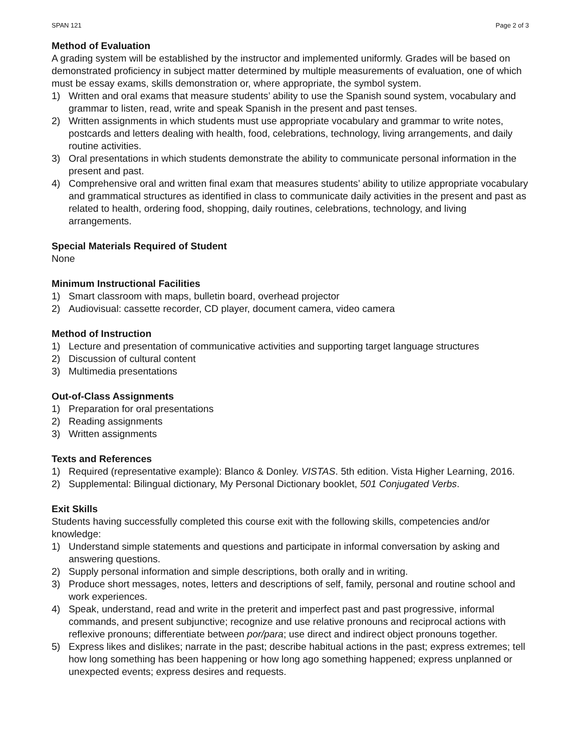SPAN 121 Page 2 of 3
Method of Evaluation
A grading system will be established by the instructor and implemented uniformly. Grades will be based on demonstrated proficiency in subject matter determined by multiple measurements of evaluation, one of which must be essay exams, skills demonstration or, where appropriate, the symbol system.
1) Written and oral exams that measure students’ ability to use the Spanish sound system, vocabulary and grammar to listen, read, write and speak Spanish in the present and past tenses.
2) Written assignments in which students must use appropriate vocabulary and grammar to write notes, postcards and letters dealing with health, food, celebrations, technology, living arrangements, and daily routine activities.
3) Oral presentations in which students demonstrate the ability to communicate personal information in the present and past.
4) Comprehensive oral and written final exam that measures students’ ability to utilize appropriate vocabulary and grammatical structures as identified in class to communicate daily activities in the present and past as related to health, ordering food, shopping, daily routines, celebrations, technology, and living arrangements.
Special Materials Required of Student
None
Minimum Instructional Facilities
1) Smart classroom with maps, bulletin board, overhead projector
2) Audiovisual: cassette recorder, CD player, document camera, video camera
Method of Instruction
1) Lecture and presentation of communicative activities and supporting target language structures
2) Discussion of cultural content
3) Multimedia presentations
Out-of-Class Assignments
1) Preparation for oral presentations
2) Reading assignments
3) Written assignments
Texts and References
1) Required (representative example): Blanco & Donley. VISTAS. 5th edition. Vista Higher Learning, 2016.
2) Supplemental: Bilingual dictionary, My Personal Dictionary booklet, 501 Conjugated Verbs.
Exit Skills
Students having successfully completed this course exit with the following skills, competencies and/or knowledge:
1) Understand simple statements and questions and participate in informal conversation by asking and answering questions.
2) Supply personal information and simple descriptions, both orally and in writing.
3) Produce short messages, notes, letters and descriptions of self, family, personal and routine school and work experiences.
4) Speak, understand, read and write in the preterit and imperfect past and past progressive, informal commands, and present subjunctive; recognize and use relative pronouns and reciprocal actions with reflexive pronouns; differentiate between por/para; use direct and indirect object pronouns together.
5) Express likes and dislikes; narrate in the past; describe habitual actions in the past; express extremes; tell how long something has been happening or how long ago something happened; express unplanned or unexpected events; express desires and requests.